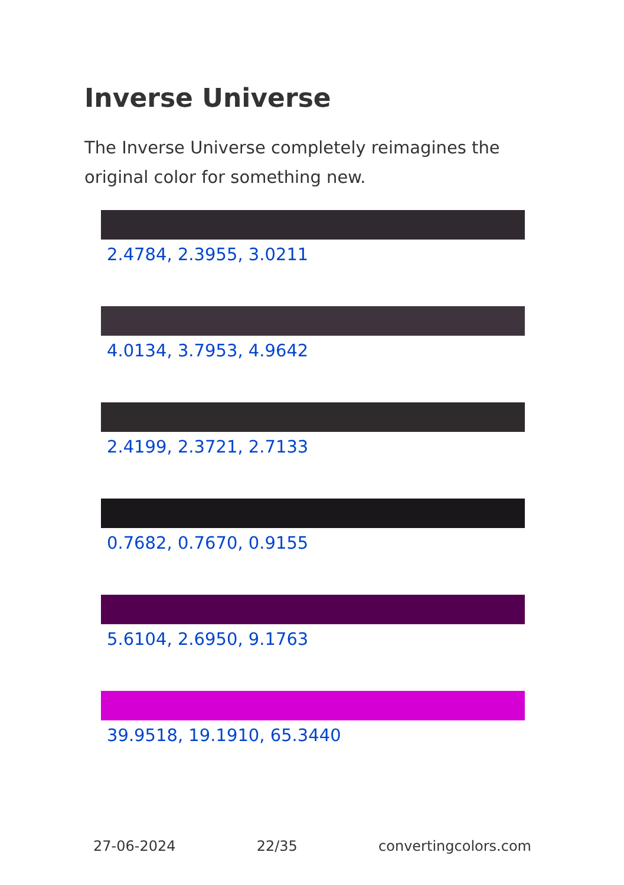Inverse Universe
The Inverse Universe completely reimagines the original color for something new.
2.4784, 2.3955, 3.0211
4.0134, 3.7953, 4.9642
2.4199, 2.3721, 2.7133
0.7682, 0.7670, 0.9155
5.6104, 2.6950, 9.1763
39.9518, 19.1910, 65.3440
27-06-2024 22/35 convertingcolors.com